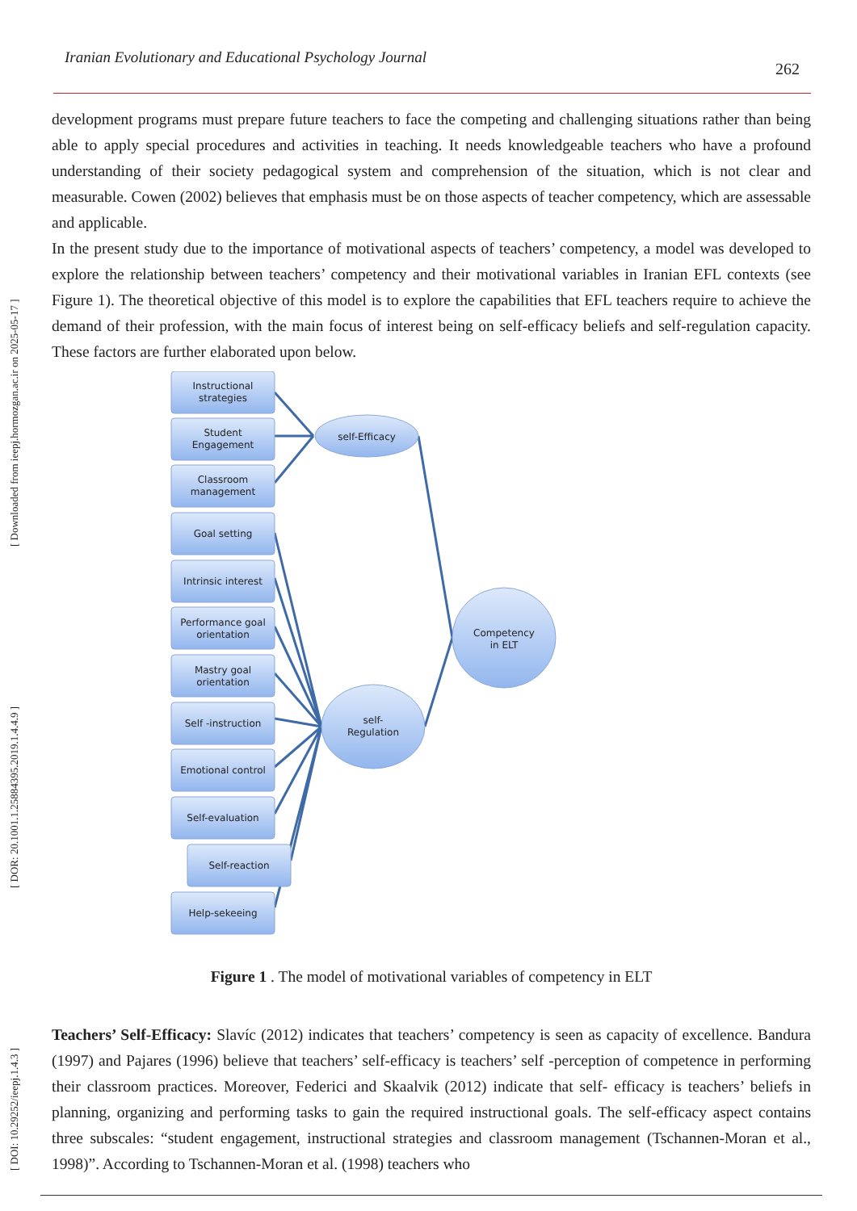Iranian Evolutionary and Educational Psychology Journal 262
[ DOI: 10.29252/ieepj.1.4.3 ] [ DOR: 20.1001.1.25884395.2019.1.4.4.9 ] [ Downloaded from ieepj.hormozgan.ac.ir on 2025-05-17 ]
development programs must prepare future teachers to face the competing and challenging situations rather than being able to apply special procedures and activities in teaching. It needs knowledgeable teachers who have a profound understanding of their society pedagogical system and comprehension of the situation, which is not clear and measurable. Cowen (2002) believes that emphasis must be on those aspects of teacher competency, which are assessable and applicable.
In the present study due to the importance of motivational aspects of teachers’ competency, a model was developed to explore the relationship between teachers’ competency and their motivational variables in Iranian EFL contexts (see Figure 1). The theoretical objective of this model is to explore the capabilities that EFL teachers require to achieve the demand of their profession, with the main focus of interest being on self-efficacy beliefs and self-regulation capacity. These factors are further elaborated upon below.
Instructional
strategies
Student
Engagement
Classroom
management
Goal setting
Intrinsic interest
Performance goal
orientation
Mastry goal
orientation
Self -instruction
Emotional control
Self-evaluation
Self-reaction
Help-sekeeing
self-Efficacy
self-
Regulation
Competency
in ELT
Figure 1 . The model of motivational variables of competency in ELT
Teachers’ Self-Efficacy: Slavíc (2012) indicates that teachers’ competency is seen as capacity of excellence. Bandura (1997) and Pajares (1996) believe that teachers’ self-efficacy is teachers’ self -perception of competence in performing their classroom practices. Moreover, Federici and Skaalvik (2012) indicate that self- efficacy is teachers’ beliefs in planning, organizing and performing tasks to gain the required instructional goals. The self-efficacy aspect contains three subscales: “student engagement, instructional strategies and classroom management (Tschannen-Moran et al., 1998)”. According to Tschannen-Moran et al. (1998) teachers who